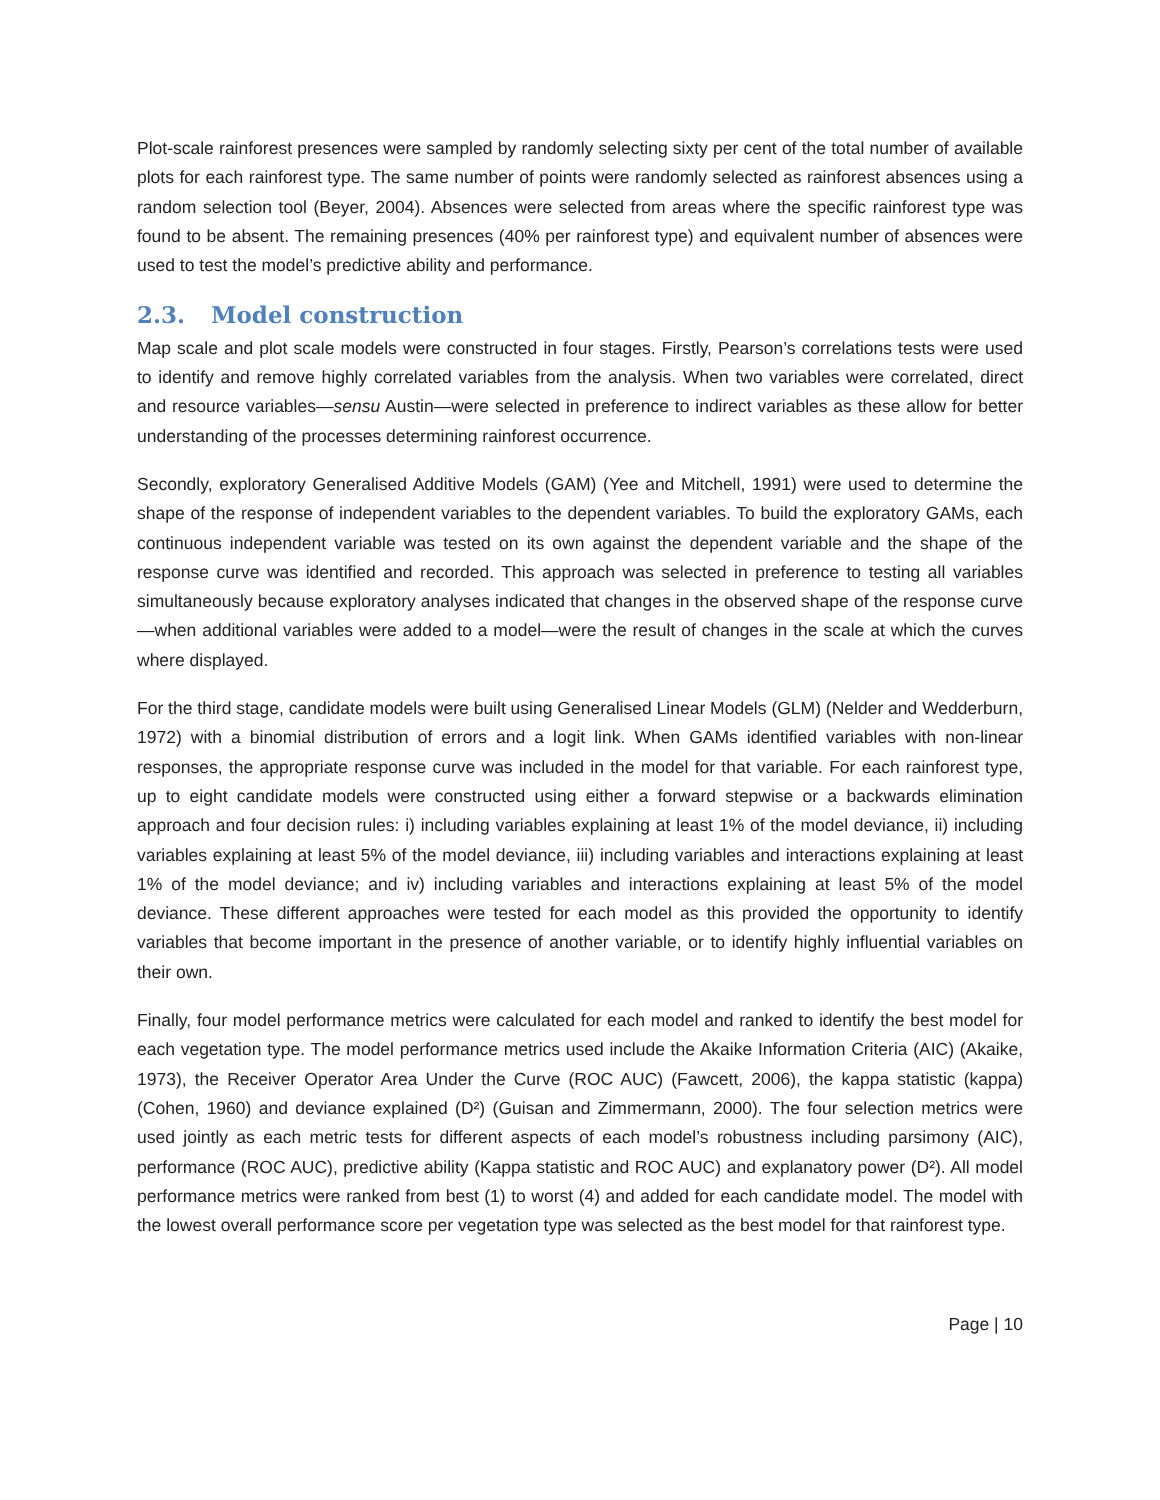Plot-scale rainforest presences were sampled by randomly selecting sixty per cent of the total number of available plots for each rainforest type. The same number of points were randomly selected as rainforest absences using a random selection tool (Beyer, 2004). Absences were selected from areas where the specific rainforest type was found to be absent. The remaining presences (40% per rainforest type) and equivalent number of absences were used to test the model’s predictive ability and performance.
2.3. Model construction
Map scale and plot scale models were constructed in four stages. Firstly, Pearson’s correlations tests were used to identify and remove highly correlated variables from the analysis. When two variables were correlated, direct and resource variables—sensu Austin—were selected in preference to indirect variables as these allow for better understanding of the processes determining rainforest occurrence.
Secondly, exploratory Generalised Additive Models (GAM) (Yee and Mitchell, 1991) were used to determine the shape of the response of independent variables to the dependent variables. To build the exploratory GAMs, each continuous independent variable was tested on its own against the dependent variable and the shape of the response curve was identified and recorded. This approach was selected in preference to testing all variables simultaneously because exploratory analyses indicated that changes in the observed shape of the response curve—when additional variables were added to a model—were the result of changes in the scale at which the curves where displayed.
For the third stage, candidate models were built using Generalised Linear Models (GLM) (Nelder and Wedderburn, 1972) with a binomial distribution of errors and a logit link. When GAMs identified variables with non-linear responses, the appropriate response curve was included in the model for that variable. For each rainforest type, up to eight candidate models were constructed using either a forward stepwise or a backwards elimination approach and four decision rules: i) including variables explaining at least 1% of the model deviance, ii) including variables explaining at least 5% of the model deviance, iii) including variables and interactions explaining at least 1% of the model deviance; and iv) including variables and interactions explaining at least 5% of the model deviance. These different approaches were tested for each model as this provided the opportunity to identify variables that become important in the presence of another variable, or to identify highly influential variables on their own.
Finally, four model performance metrics were calculated for each model and ranked to identify the best model for each vegetation type. The model performance metrics used include the Akaike Information Criteria (AIC) (Akaike, 1973), the Receiver Operator Area Under the Curve (ROC AUC) (Fawcett, 2006), the kappa statistic (kappa) (Cohen, 1960) and deviance explained (D²) (Guisan and Zimmermann, 2000). The four selection metrics were used jointly as each metric tests for different aspects of each model’s robustness including parsimony (AIC), performance (ROC AUC), predictive ability (Kappa statistic and ROC AUC) and explanatory power (D²). All model performance metrics were ranked from best (1) to worst (4) and added for each candidate model. The model with the lowest overall performance score per vegetation type was selected as the best model for that rainforest type.
Page | 10